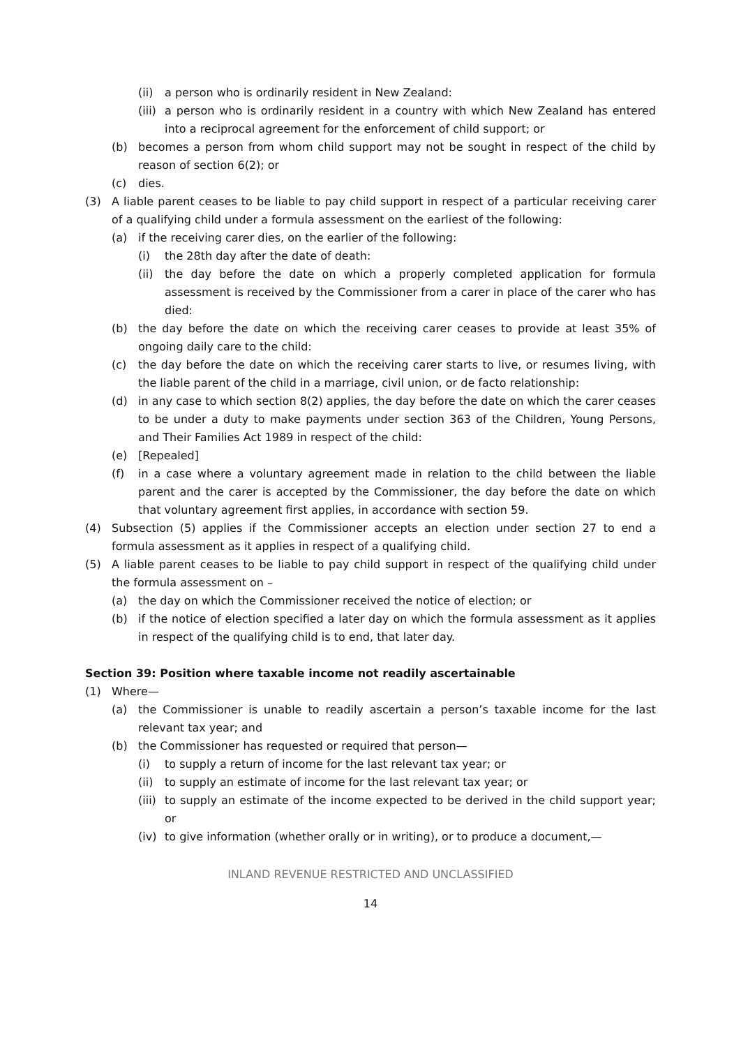(ii) a person who is ordinarily resident in New Zealand:
(iii) a person who is ordinarily resident in a country with which New Zealand has entered into a reciprocal agreement for the enforcement of child support; or
(b) becomes a person from whom child support may not be sought in respect of the child by reason of section 6(2); or
(c) dies.
(3) A liable parent ceases to be liable to pay child support in respect of a particular receiving carer of a qualifying child under a formula assessment on the earliest of the following:
(a) if the receiving carer dies, on the earlier of the following:
(i) the 28th day after the date of death:
(ii) the day before the date on which a properly completed application for formula assessment is received by the Commissioner from a carer in place of the carer who has died:
(b) the day before the date on which the receiving carer ceases to provide at least 35% of ongoing daily care to the child:
(c) the day before the date on which the receiving carer starts to live, or resumes living, with the liable parent of the child in a marriage, civil union, or de facto relationship:
(d) in any case to which section 8(2) applies, the day before the date on which the carer ceases to be under a duty to make payments under section 363 of the Children, Young Persons, and Their Families Act 1989 in respect of the child:
(e) [Repealed]
(f) in a case where a voluntary agreement made in relation to the child between the liable parent and the carer is accepted by the Commissioner, the day before the date on which that voluntary agreement first applies, in accordance with section 59.
(4) Subsection (5) applies if the Commissioner accepts an election under section 27 to end a formula assessment as it applies in respect of a qualifying child.
(5) A liable parent ceases to be liable to pay child support in respect of the qualifying child under the formula assessment on –
(a) the day on which the Commissioner received the notice of election; or
(b) if the notice of election specified a later day on which the formula assessment as it applies in respect of the qualifying child is to end, that later day.
Section 39: Position where taxable income not readily ascertainable
(1) Where—
(a) the Commissioner is unable to readily ascertain a person’s taxable income for the last relevant tax year; and
(b) the Commissioner has requested or required that person—
(i) to supply a return of income for the last relevant tax year; or
(ii) to supply an estimate of income for the last relevant tax year; or
(iii) to supply an estimate of the income expected to be derived in the child support year; or
(iv) to give information (whether orally or in writing), or to produce a document,—
INLAND REVENUE RESTRICTED AND UNCLASSIFIED
14